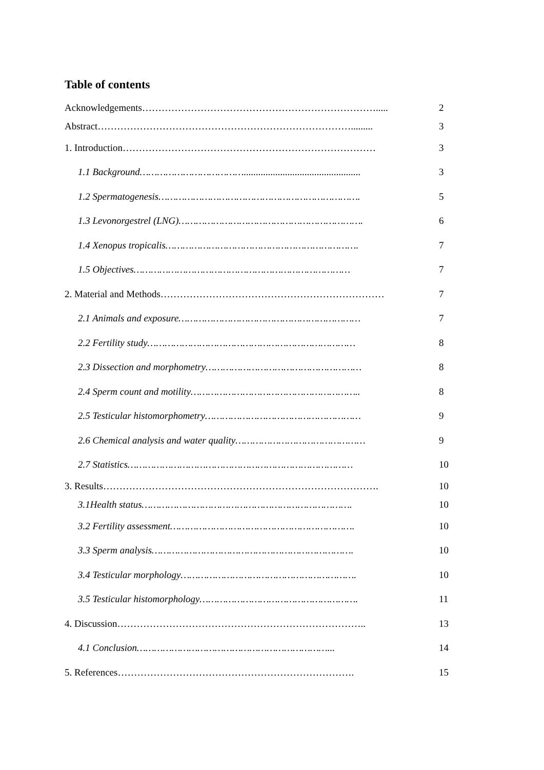Table of contents
| Acknowledgements………………………………………………………………..... | 2 |
| Abstract……………………………………………………………………......... | 3 |
| 1. Introduction…………………………………………………………………… | 3 |
| 1.1 Background………………………………................................................ | 3 |
| 1.2 Spermatogenesis……………………………………………………………. | 5 |
| 1.3 Levonorgestrel (LNG)………………………………………………………. | 6 |
| 1.4 Xenopus tropicalis…………………………………………………………. | 7 |
| 1.5 Objectives………………………………………………………………… | 7 |
| 2. Material and Methods…………………………………………………………… | 7 |
| 2.1 Animals and exposure……………………………………………………… | 7 |
| 2.2 Fertility study……………………………………………………………… | 8 |
| 2.3 Dissection and morphometry……………………………………………… | 8 |
| 2.4 Sperm count and motility………………………………………………….. | 8 |
| 2.5 Testicular histomorphometry……………………………………………… | 9 |
| 2.6 Chemical analysis and water quality……………………………………… | 9 |
| 2.7 Statistics…………………………………………………………………… | 10 |
| 3. Results…………………………………………………………………………. | 10 |
| 3.1Health status………………………………………………………………. | 10 |
| 3.2 Fertility assessment………………………………………………………. | 10 |
| 3.3 Sperm analysis……………………………………………………………. | 10 |
| 3.4 Testicular morphology……………………………………………………. | 10 |
| 3.5 Testicular histomorphology………………………………………………. | 11 |
| 4. Discussion………………………………………………………………….. | 13 |
| 4.1 Conclusion…………………………………………………………... | 14 |
| 5. References………………………………………………………………. | 15 |